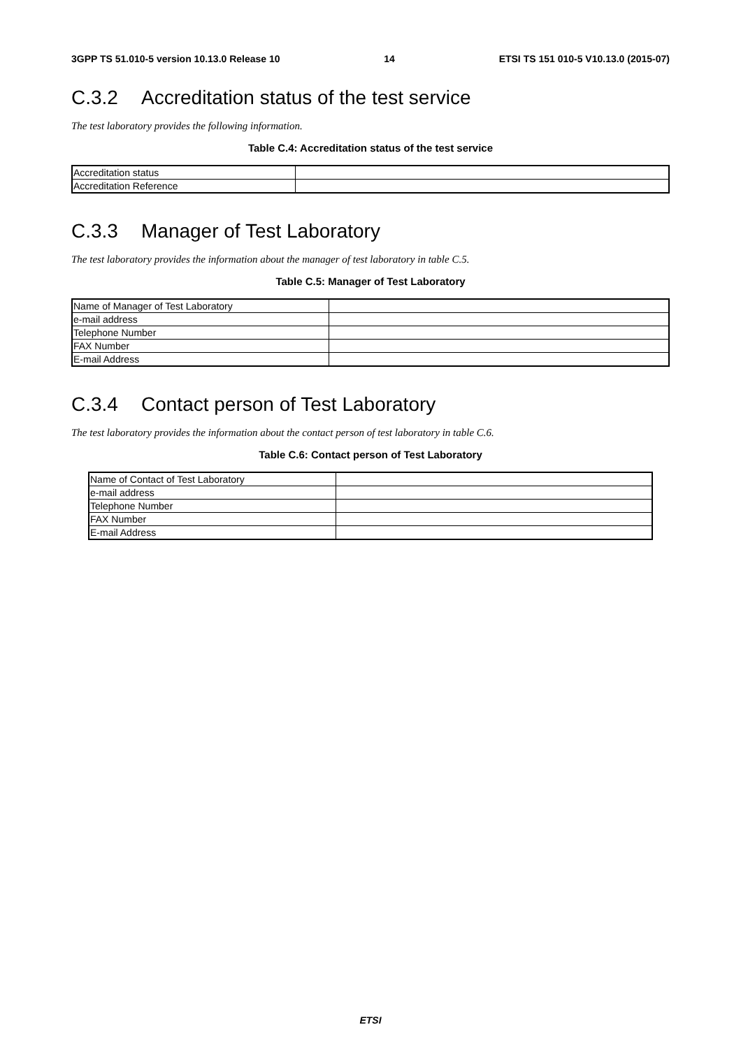3GPP TS 51.010-5 version 10.13.0 Release 10 14 ETSI TS 151 010-5 V10.13.0 (2015-07)
C.3.2 Accreditation status of the test service
The test laboratory provides the following information.
Table C.4: Accreditation status of the test service
| Accreditation status | |
| Accreditation Reference | |
C.3.3 Manager of Test Laboratory
The test laboratory provides the information about the manager of test laboratory in table C.5.
Table C.5: Manager of Test Laboratory
| Name of Manager of Test Laboratory | |
| e-mail address | |
| Telephone Number | |
| FAX Number | |
| E-mail Address | |
C.3.4 Contact person of Test Laboratory
The test laboratory provides the information about the contact person of test laboratory in table C.6.
Table C.6: Contact person of Test Laboratory
| Name of Contact of Test Laboratory | |
| e-mail address | |
| Telephone Number | |
| FAX Number | |
| E-mail Address | |
ETSI